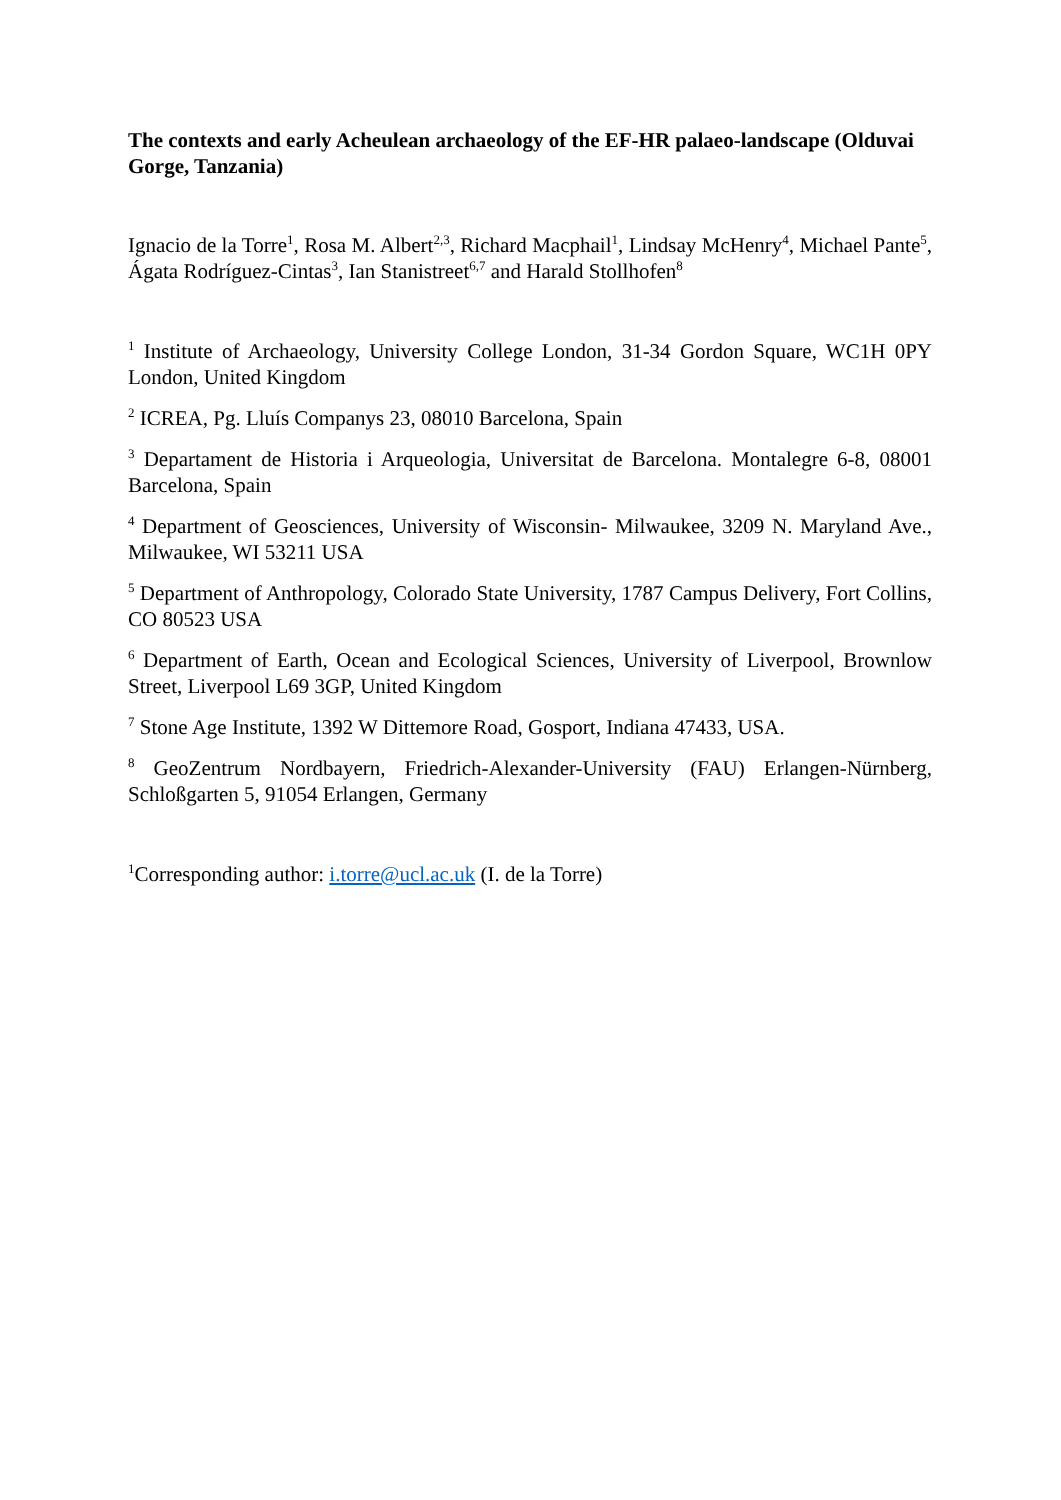The contexts and early Acheulean archaeology of the EF-HR palaeo-landscape (Olduvai Gorge, Tanzania)
Ignacio de la Torre<sup>1</sup>, Rosa M. Albert<sup>2,3</sup>, Richard Macphail<sup>1</sup>, Lindsay McHenry<sup>4</sup>, Michael Pante<sup>5</sup>, Ágata Rodríguez-Cintas<sup>3</sup>, Ian Stanistreet<sup>6,7</sup> and Harald Stollhofen<sup>8</sup>
<sup>1</sup> Institute of Archaeology, University College London, 31-34 Gordon Square, WC1H 0PY London, United Kingdom
<sup>2</sup> ICREA, Pg. Lluís Companys 23, 08010 Barcelona, Spain
<sup>3</sup> Departament de Historia i Arqueologia, Universitat de Barcelona. Montalegre 6-8, 08001 Barcelona, Spain
<sup>4</sup> Department of Geosciences, University of Wisconsin- Milwaukee, 3209 N. Maryland Ave., Milwaukee, WI 53211 USA
<sup>5</sup> Department of Anthropology, Colorado State University, 1787 Campus Delivery, Fort Collins, CO 80523 USA
<sup>6</sup> Department of Earth, Ocean and Ecological Sciences, University of Liverpool, Brownlow Street, Liverpool L69 3GP, United Kingdom
<sup>7</sup> Stone Age Institute, 1392 W Dittemore Road, Gosport, Indiana 47433, USA.
<sup>8</sup> GeoZentrum Nordbayern, Friedrich-Alexander-University (FAU) Erlangen-Nürnberg, Schloßgarten 5, 91054 Erlangen, Germany
<sup>1</sup> Corresponding author: i.torre@ucl.ac.uk (I. de la Torre)